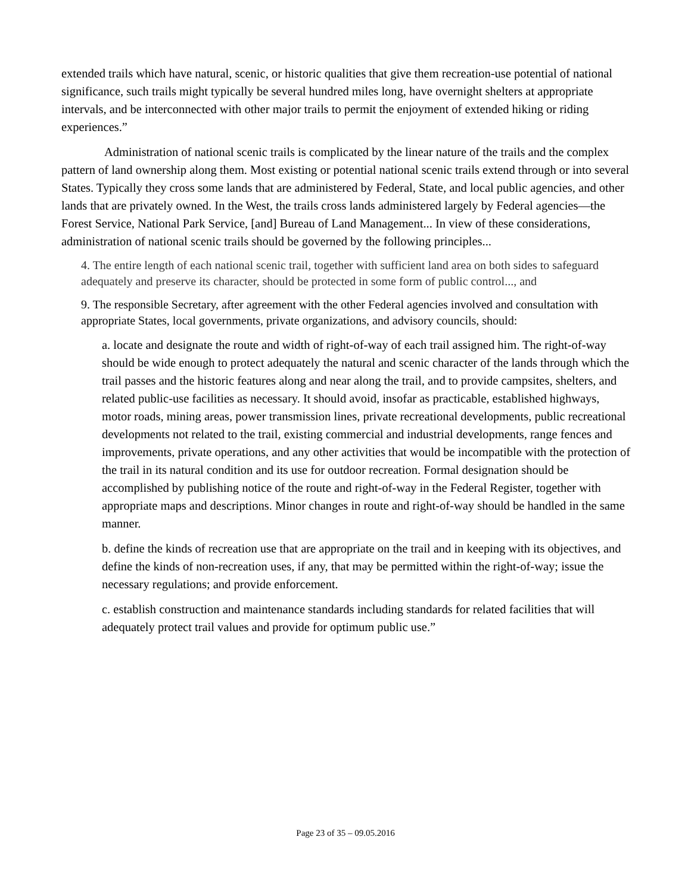extended trails which have natural, scenic, or historic qualities that give them recreation-use potential of national significance, such trails might typically be several hundred miles long, have overnight shelters at appropriate intervals, and be interconnected with other major trails to permit the enjoyment of extended hiking or riding experiences.”
Administration of national scenic trails is complicated by the linear nature of the trails and the complex pattern of land ownership along them. Most existing or potential national scenic trails extend through or into several States. Typically they cross some lands that are administered by Federal, State, and local public agencies, and other lands that are privately owned. In the West, the trails cross lands administered largely by Federal agencies—the Forest Service, National Park Service, [and] Bureau of Land Management... In view of these considerations, administration of national scenic trails should be governed by the following principles...
4. The entire length of each national scenic trail, together with sufficient land area on both sides to safeguard adequately and preserve its character, should be protected in some form of public control..., and
9. The responsible Secretary, after agreement with the other Federal agencies involved and consultation with appropriate States, local governments, private organizations, and advisory councils, should:
a. locate and designate the route and width of right-of-way of each trail assigned him. The right-of-way should be wide enough to protect adequately the natural and scenic character of the lands through which the trail passes and the historic features along and near along the trail, and to provide campsites, shelters, and related public-use facilities as necessary. It should avoid, insofar as practicable, established highways, motor roads, mining areas, power transmission lines, private recreational developments, public recreational developments not related to the trail, existing commercial and industrial developments, range fences and improvements, private operations, and any other activities that would be incompatible with the protection of the trail in its natural condition and its use for outdoor recreation. Formal designation should be accomplished by publishing notice of the route and right-of-way in the Federal Register, together with appropriate maps and descriptions. Minor changes in route and right-of-way should be handled in the same manner.
b. define the kinds of recreation use that are appropriate on the trail and in keeping with its objectives, and define the kinds of non-recreation uses, if any, that may be permitted within the right-of-way; issue the necessary regulations; and provide enforcement.
c. establish construction and maintenance standards including standards for related facilities that will adequately protect trail values and provide for optimum public use.”
Page 23 of 35 – 09.05.2016